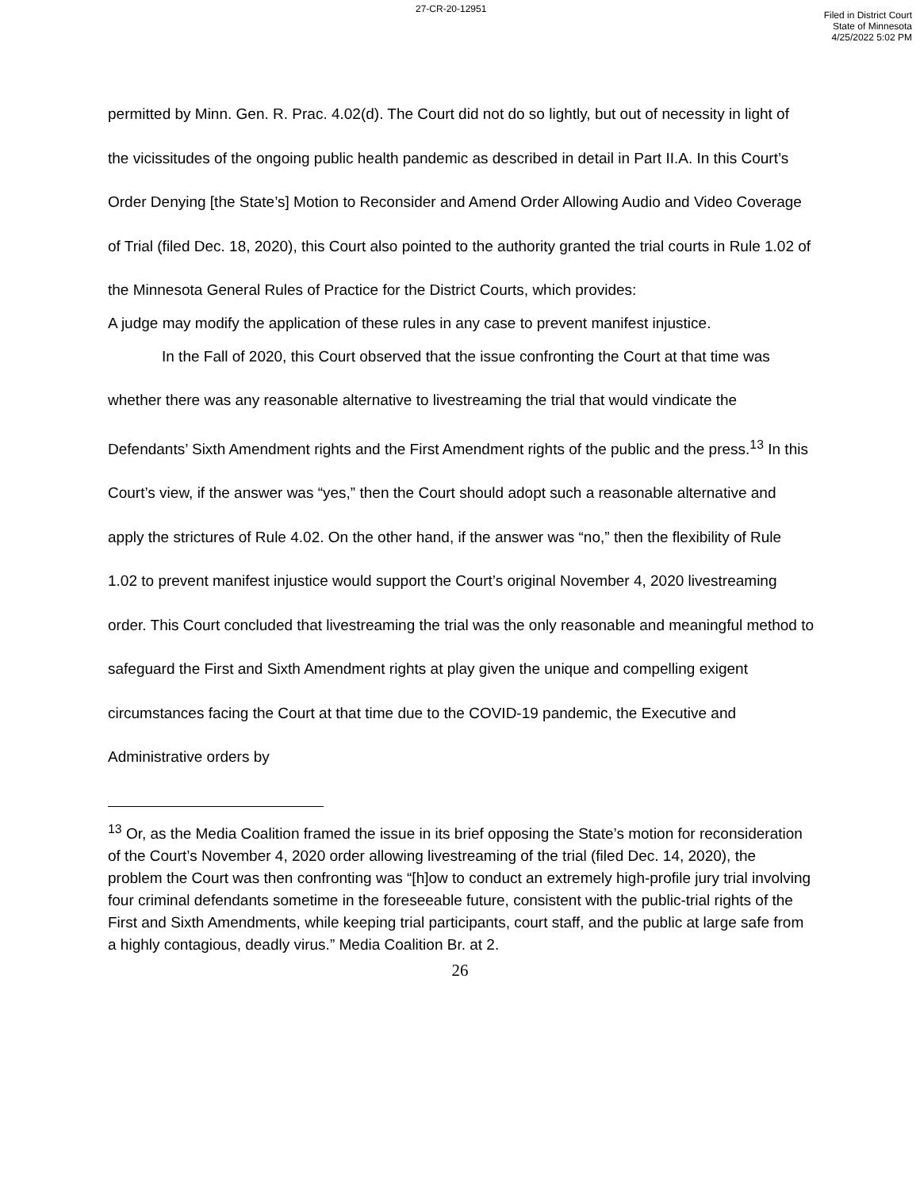27-CR-20-12951
Filed in District Court
State of Minnesota
4/25/2022 5:02 PM
permitted by Minn. Gen. R. Prac. 4.02(d). The Court did not do so lightly, but out of necessity in light of the vicissitudes of the ongoing public health pandemic as described in detail in Part II.A. In this Court’s Order Denying [the State’s] Motion to Reconsider and Amend Order Allowing Audio and Video Coverage of Trial (filed Dec. 18, 2020), this Court also pointed to the authority granted the trial courts in Rule 1.02 of the Minnesota General Rules of Practice for the District Courts, which provides:
A judge may modify the application of these rules in any case to prevent manifest injustice.
In the Fall of 2020, this Court observed that the issue confronting the Court at that time was whether there was any reasonable alternative to livestreaming the trial that would vindicate the Defendants’ Sixth Amendment rights and the First Amendment rights of the public and the press.<sup>13</sup> In this Court’s view, if the answer was “yes,” then the Court should adopt such a reasonable alternative and apply the strictures of Rule 4.02. On the other hand, if the answer was “no,” then the flexibility of Rule 1.02 to prevent manifest injustice would support the Court’s original November 4, 2020 livestreaming order. This Court concluded that livestreaming the trial was the only reasonable and meaningful method to safeguard the First and Sixth Amendment rights at play given the unique and compelling exigent circumstances facing the Court at that time due to the COVID-19 pandemic, the Executive and Administrative orders by
<sup>13</sup> Or, as the Media Coalition framed the issue in its brief opposing the State’s motion for reconsideration of the Court’s November 4, 2020 order allowing livestreaming of the trial (filed Dec. 14, 2020), the problem the Court was then confronting was “[h]ow to conduct an extremely high-profile jury trial involving four criminal defendants sometime in the foreseeable future, consistent with the public-trial rights of the First and Sixth Amendments, while keeping trial participants, court staff, and the public at large safe from a highly contagious, deadly virus.” Media Coalition Br. at 2.
26